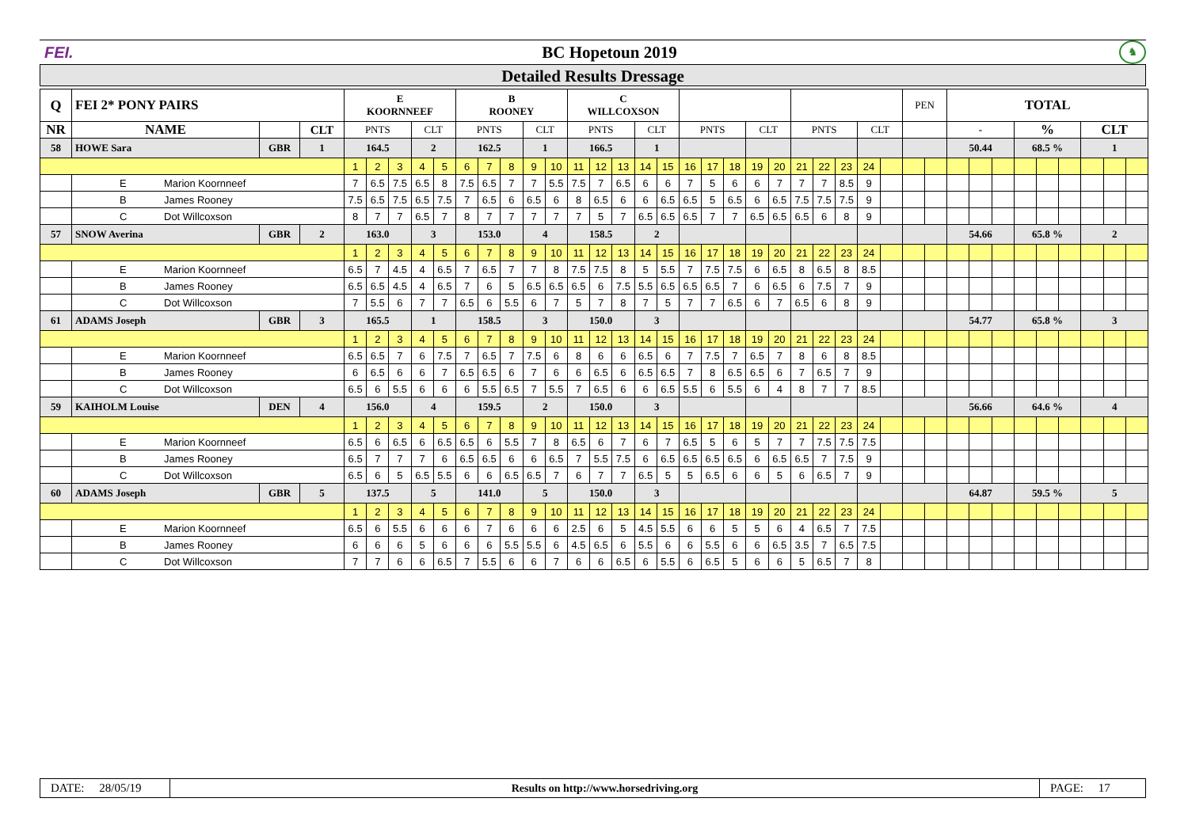FEI. BC Hopetoun 2019
♞
Detailed Results Dressage
| Q | FEI 2* PONY PAIRS | | | E KOORNNEEF | | | | | B ROONEY | | | | | C WILLCOXSON | | | | | | | | | | | | | | | PEN | | TOTAL | | | | | | | | |
| --- | --- | --- | --- | --- | --- | --- | --- | --- | --- | --- | --- | --- | --- | --- | --- | --- | --- | --- | --- | --- | --- | --- | --- | --- | --- | --- | --- | --- | --- | --- | --- | --- | --- | --- | --- | --- | --- | --- | --- |
| NR | NAME | | CLT | PNTS | | | CLT | | PNTS | | | CLT | | PNTS | | | CLT | | PNTS | | | CLT | | PNTS | | | CLT | | | | - | | | % | | | CLT | | |
| 58 | HOWE Sara | GBR | 1 | 164.5 | | | 2 | | 162.5 | | | 1 | | 166.5 | | | 1 | | | | | | | | | | | | | | 50.44 | | | 68.5 % | | | 1 | | |
| | | | | 1 | 2 | 3 | 4 | 5 | 6 | 7 | 8 | 9 | 10 | 11 | 12 | 13 | 14 | 15 | 16 | 17 | 18 | 19 | 20 | 21 | 22 | 23 | 24 | | | | | | | | | | | | |
| | E Marion Koornneef | | | 7 | 6.5 | 7.5 | 6.5 | 8 | 7.5 | 6.5 | 7 | 7 | 5.5 | 7.5 | 7 | 6.5 | 6 | 6 | 7 | 5 | 6 | 6 | 7 | 7 | 7 | 8.5 | 9 | | | | | | | | | | | | |
| | B James Rooney | | | 7.5 | 6.5 | 7.5 | 6.5 | 7.5 | 7 | 6.5 | 6 | 6.5 | 6 | 8 | 6.5 | 6 | 6 | 6.5 | 6.5 | 5 | 6.5 | 6 | 6.5 | 7.5 | 7.5 | 7.5 | 9 | | | | | | | | | | | | |
| | C Dot Willcoxson | | | 8 | 7 | 7 | 6.5 | 7 | 8 | 7 | 7 | 7 | 7 | 7 | 5 | 7 | 6.5 | 6.5 | 6.5 | 7 | 7 | 6.5 | 6.5 | 6.5 | 6 | 8 | 9 | | | | | | | | | | | | |
| 57 | SNOW Averina | GBR | 2 | 163.0 | | | 3 | | 153.0 | | | 4 | | 158.5 | | | 2 | | | | | | | | | | | | | | 54.66 | | | 65.8 % | | | 2 | | |
| | | | | 1 | 2 | 3 | 4 | 5 | 6 | 7 | 8 | 9 | 10 | 11 | 12 | 13 | 14 | 15 | 16 | 17 | 18 | 19 | 20 | 21 | 22 | 23 | 24 | | | | | | | | | | | | |
| | E Marion Koornneef | | | 6.5 | 7 | 4.5 | 4 | 6.5 | 7 | 6.5 | 7 | 7 | 8 | 7.5 | 7.5 | 8 | 5 | 5.5 | 7 | 7.5 | 7.5 | 6 | 6.5 | 8 | 6.5 | 8 | 8.5 | | | | | | | | | | | | |
| | B James Rooney | | | 6.5 | 6.5 | 4.5 | 4 | 6.5 | 7 | 6 | 5 | 6.5 | 6.5 | 6.5 | 6 | 7.5 | 5.5 | 6.5 | 6.5 | 6.5 | 7 | 6 | 6.5 | 6 | 7.5 | 7 | 9 | | | | | | | | | | | | |
| | C Dot Willcoxson | | | 7 | 5.5 | 6 | 7 | 7 | 6.5 | 6 | 5.5 | 6 | 7 | 5 | 7 | 8 | 7 | 5 | 7 | 7 | 6.5 | 6 | 7 | 6.5 | 6 | 8 | 9 | | | | | | | | | | | | |
| 61 | ADAMS Joseph | GBR | 3 | 165.5 | | | 1 | | 158.5 | | | 3 | | 150.0 | | | 3 | | | | | | | | | | | | | | 54.77 | | | 65.8 % | | | 3 | | |
| | | | | 1 | 2 | 3 | 4 | 5 | 6 | 7 | 8 | 9 | 10 | 11 | 12 | 13 | 14 | 15 | 16 | 17 | 18 | 19 | 20 | 21 | 22 | 23 | 24 | | | | | | | | | | | | |
| | E Marion Koornneef | | | 6.5 | 6.5 | 7 | 6 | 7.5 | 7 | 6.5 | 7 | 7.5 | 6 | 8 | 6 | 6 | 6.5 | 6 | 7 | 7.5 | 7 | 6.5 | 7 | 8 | 6 | 8 | 8.5 | | | | | | | | | | | | |
| | B James Rooney | | | 6 | 6.5 | 6 | 6 | 7 | 6.5 | 6.5 | 6 | 7 | 6 | 6 | 6.5 | 6 | 6.5 | 6.5 | 7 | 8 | 6.5 | 6.5 | 6 | 7 | 6.5 | 7 | 9 | | | | | | | | | | | | |
| | C Dot Willcoxson | | | 6.5 | 6 | 5.5 | 6 | 6 | 6 | 5.5 | 6.5 | 7 | 5.5 | 7 | 6.5 | 6 | 6 | 6.5 | 5.5 | 6 | 5.5 | 6 | 4 | 8 | 7 | 7 | 8.5 | | | | | | | | | | | | |
| 59 | KAIHOLM Louise | DEN | 4 | 156.0 | | | 4 | | 159.5 | | | 2 | | 150.0 | | | 3 | | | | | | | | | | | | | | 56.66 | | | 64.6 % | | | 4 | | |
| | | | | 1 | 2 | 3 | 4 | 5 | 6 | 7 | 8 | 9 | 10 | 11 | 12 | 13 | 14 | 15 | 16 | 17 | 18 | 19 | 20 | 21 | 22 | 23 | 24 | | | | | | | | | | | | |
| | E Marion Koornneef | | | 6.5 | 6 | 6.5 | 6 | 6.5 | 6.5 | 6 | 5.5 | 7 | 8 | 6.5 | 6 | 7 | 6 | 7 | 6.5 | 5 | 6 | 5 | 7 | 7 | 7.5 | 7.5 | 7.5 | | | | | | | | | | | | |
| | B James Rooney | | | 6.5 | 7 | 7 | 7 | 6 | 6.5 | 6.5 | 6 | 6 | 6.5 | 7 | 5.5 | 7.5 | 6 | 6.5 | 6.5 | 6.5 | 6.5 | 6 | 6.5 | 6.5 | 7 | 7.5 | 9 | | | | | | | | | | | | |
| | C Dot Willcoxson | | | 6.5 | 6 | 5 | 6.5 | 5.5 | 6 | 6 | 6.5 | 6.5 | 7 | 6 | 7 | 7 | 6.5 | 5 | 5 | 6.5 | 6 | 6 | 5 | 6 | 6.5 | 7 | 9 | | | | | | | | | | | | |
| 60 | ADAMS Joseph | GBR | 5 | 137.5 | | | 5 | | 141.0 | | | 5 | | 150.0 | | | 3 | | | | | | | | | | | | | | 64.87 | | | 59.5 % | | | 5 | | |
| | | | | 1 | 2 | 3 | 4 | 5 | 6 | 7 | 8 | 9 | 10 | 11 | 12 | 13 | 14 | 15 | 16 | 17 | 18 | 19 | 20 | 21 | 22 | 23 | 24 | | | | | | | | | | | | |
| | E Marion Koornneef | | | 6.5 | 6 | 5.5 | 6 | 6 | 6 | 7 | 6 | 6 | 6 | 2.5 | 6 | 5 | 4.5 | 5.5 | 6 | 6 | 5 | 5 | 6 | 4 | 6.5 | 7 | 7.5 | | | | | | | | | | | | |
| | B James Rooney | | | 6 | 6 | 6 | 5 | 6 | 6 | 6 | 5.5 | 5.5 | 6 | 4.5 | 6.5 | 6 | 5.5 | 6 | 6 | 5.5 | 6 | 6 | 6.5 | 3.5 | 7 | 6.5 | 7.5 | | | | | | | | | | | | |
| | C Dot Willcoxson | | | 7 | 7 | 6 | 6 | 6.5 | 7 | 5.5 | 6 | 6 | 7 | 6 | 6 | 6.5 | 6 | 5.5 | 6 | 6.5 | 5 | 6 | 6 | 5 | 6.5 | 7 | 8 | | | | | | | | | | | | |
DATE: 28/05/19
Results on http://www.horsedriving.org
PAGE: 17